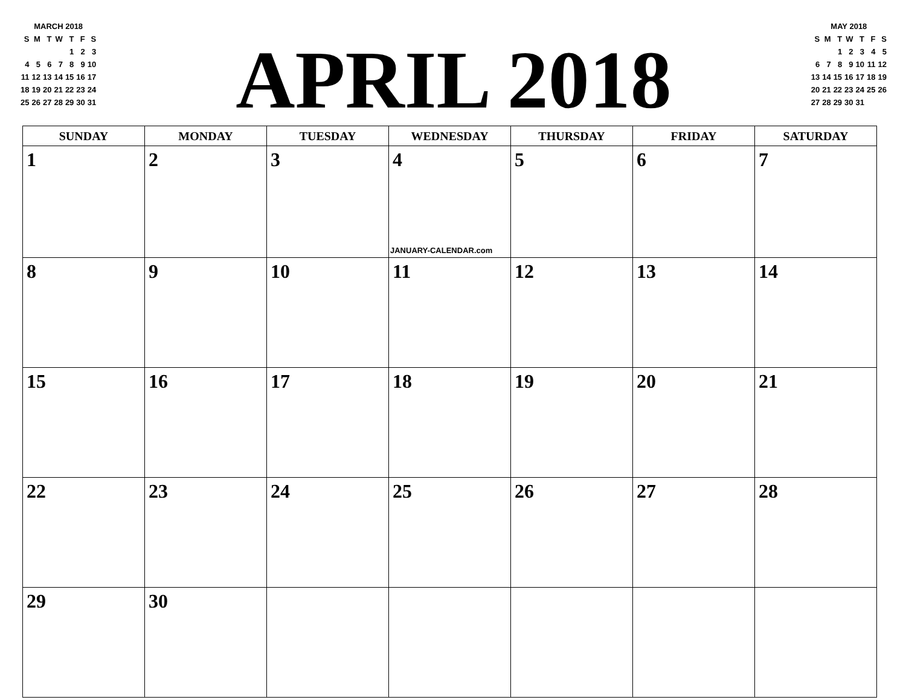MARCH 2018
| S | M | T | W | T | F | S |
| | | | | 1 | 2 | 3 |
| 4 | 5 | 6 | 7 | 8 | 9 | 10 |
| 11 | 12 | 13 | 14 | 15 | 16 | 17 |
| 18 | 19 | 20 | 21 | 22 | 23 | 24 |
| 25 | 26 | 27 | 28 | 29 | 30 | 31 |
APRIL 2018
MAY 2018
| S | M | T | W | T | F | S |
| | | 1 | 2 | 3 | 4 | 5 |
| 6 | 7 | 8 | 9 | 10 | 11 | 12 |
| 13 | 14 | 15 | 16 | 17 | 18 | 19 |
| 20 | 21 | 22 | 23 | 24 | 25 | 26 |
| 27 | 28 | 29 | 30 | 31 | | |
| SUNDAY | MONDAY | TUESDAY | WEDNESDAY | THURSDAY | FRIDAY | SATURDAY |
| --- | --- | --- | --- | --- | --- | --- |
| 1 | 2 | 3 | 4 JANUARY-CALENDAR.com | 5 | 6 | 7 |
| 8 | 9 | 10 | 11 | 12 | 13 | 14 |
| 15 | 16 | 17 | 18 | 19 | 20 | 21 |
| 22 | 23 | 24 | 25 | 26 | 27 | 28 |
| 29 | 30 | | | | | |